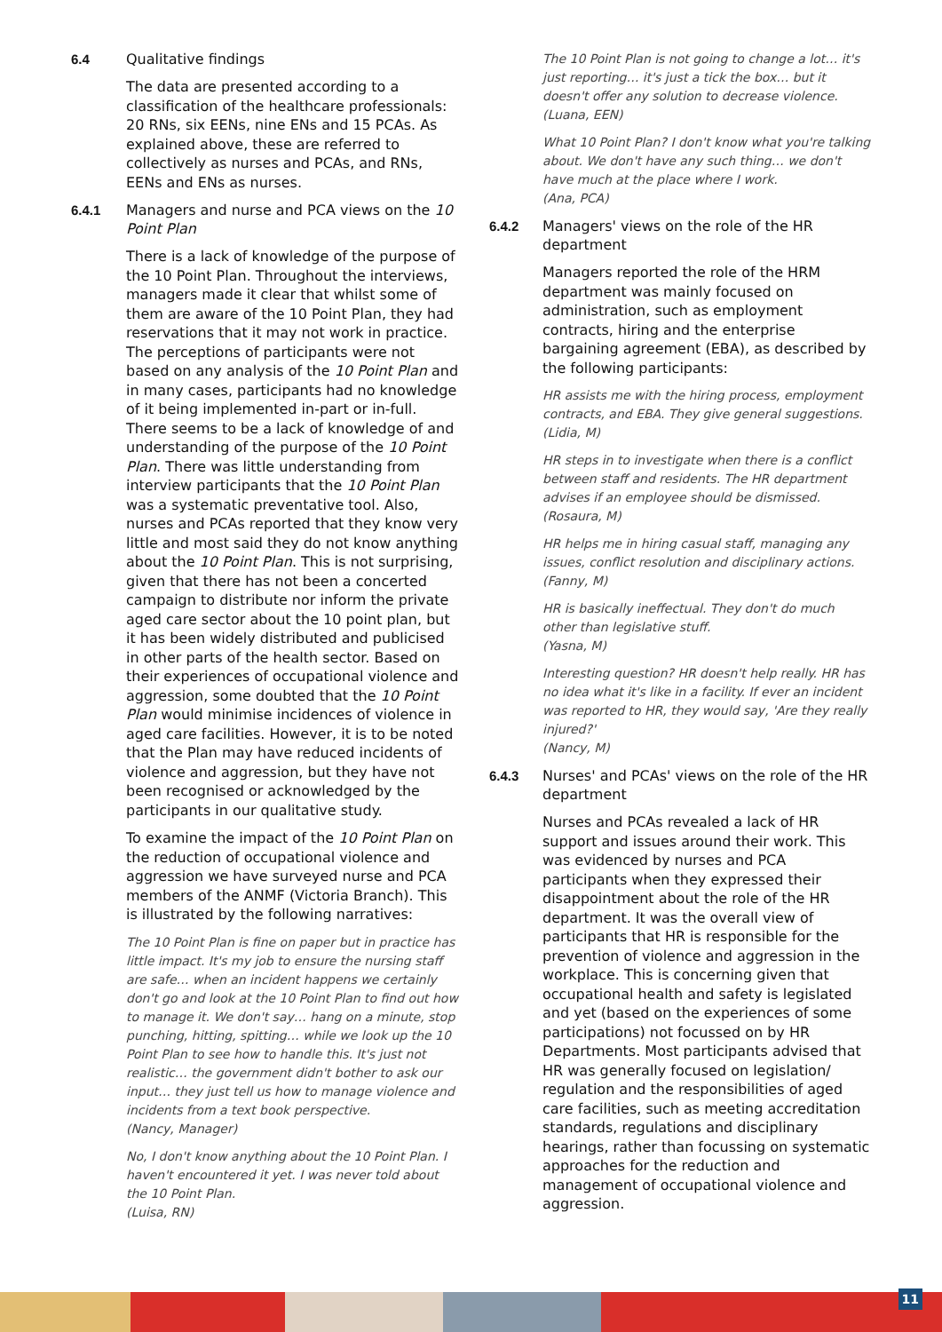6.4 Qualitative findings
The data are presented according to a classification of the healthcare professionals: 20 RNs, six EENs, nine ENs and 15 PCAs. As explained above, these are referred to collectively as nurses and PCAs, and RNs, EENs and ENs as nurses.
6.4.1 Managers and nurse and PCA views on the 10 Point Plan
There is a lack of knowledge of the purpose of the 10 Point Plan. Throughout the interviews, managers made it clear that whilst some of them are aware of the 10 Point Plan, they had reservations that it may not work in practice. The perceptions of participants were not based on any analysis of the 10 Point Plan and in many cases, participants had no knowledge of it being implemented in-part or in-full. There seems to be a lack of knowledge of and understanding of the purpose of the 10 Point Plan. There was little understanding from interview participants that the 10 Point Plan was a systematic preventative tool. Also, nurses and PCAs reported that they know very little and most said they do not know anything about the 10 Point Plan. This is not surprising, given that there has not been a concerted campaign to distribute nor inform the private aged care sector about the 10 point plan, but it has been widely distributed and publicised in other parts of the health sector. Based on their experiences of occupational violence and aggression, some doubted that the 10 Point Plan would minimise incidences of violence in aged care facilities. However, it is to be noted that the Plan may have reduced incidents of violence and aggression, but they have not been recognised or acknowledged by the participants in our qualitative study.
To examine the impact of the 10 Point Plan on the reduction of occupational violence and aggression we have surveyed nurse and PCA members of the ANMF (Victoria Branch). This is illustrated by the following narratives:
The 10 Point Plan is fine on paper but in practice has little impact. It's my job to ensure the nursing staff are safe… when an incident happens we certainly don't go and look at the 10 Point Plan to find out how to manage it. We don't say… hang on a minute, stop punching, hitting, spitting… while we look up the 10 Point Plan to see how to handle this. It's just not realistic… the government didn't bother to ask our input… they just tell us how to manage violence and incidents from a text book perspective.
(Nancy, Manager)
No, I don't know anything about the 10 Point Plan. I haven't encountered it yet. I was never told about the 10 Point Plan.
(Luisa, RN)
The 10 Point Plan is not going to change a lot… it's just reporting… it's just a tick the box… but it doesn't offer any solution to decrease violence.
(Luana, EEN)
What 10 Point Plan? I don't know what you're talking about. We don't have any such thing… we don't have much at the place where I work.
(Ana, PCA)
6.4.2 Managers' views on the role of the HR department
Managers reported the role of the HRM department was mainly focused on administration, such as employment contracts, hiring and the enterprise bargaining agreement (EBA), as described by the following participants:
HR assists me with the hiring process, employment contracts, and EBA. They give general suggestions.
(Lidia, M)
HR steps in to investigate when there is a conflict between staff and residents. The HR department advises if an employee should be dismissed.
(Rosaura, M)
HR helps me in hiring casual staff, managing any issues, conflict resolution and disciplinary actions.
(Fanny, M)
HR is basically ineffectual. They don't do much other than legislative stuff.
(Yasna, M)
Interesting question? HR doesn't help really. HR has no idea what it's like in a facility. If ever an incident was reported to HR, they would say, 'Are they really injured?'
(Nancy, M)
6.4.3 Nurses' and PCAs' views on the role of the HR department
Nurses and PCAs revealed a lack of HR support and issues around their work. This was evidenced by nurses and PCA participants when they expressed their disappointment about the role of the HR department. It was the overall view of participants that HR is responsible for the prevention of violence and aggression in the workplace. This is concerning given that occupational health and safety is legislated and yet (based on the experiences of some participations) not focussed on by HR Departments. Most participants advised that HR was generally focused on legislation/ regulation and the responsibilities of aged care facilities, such as meeting accreditation standards, regulations and disciplinary hearings, rather than focussing on systematic approaches for the reduction and management of occupational violence and aggression.
11